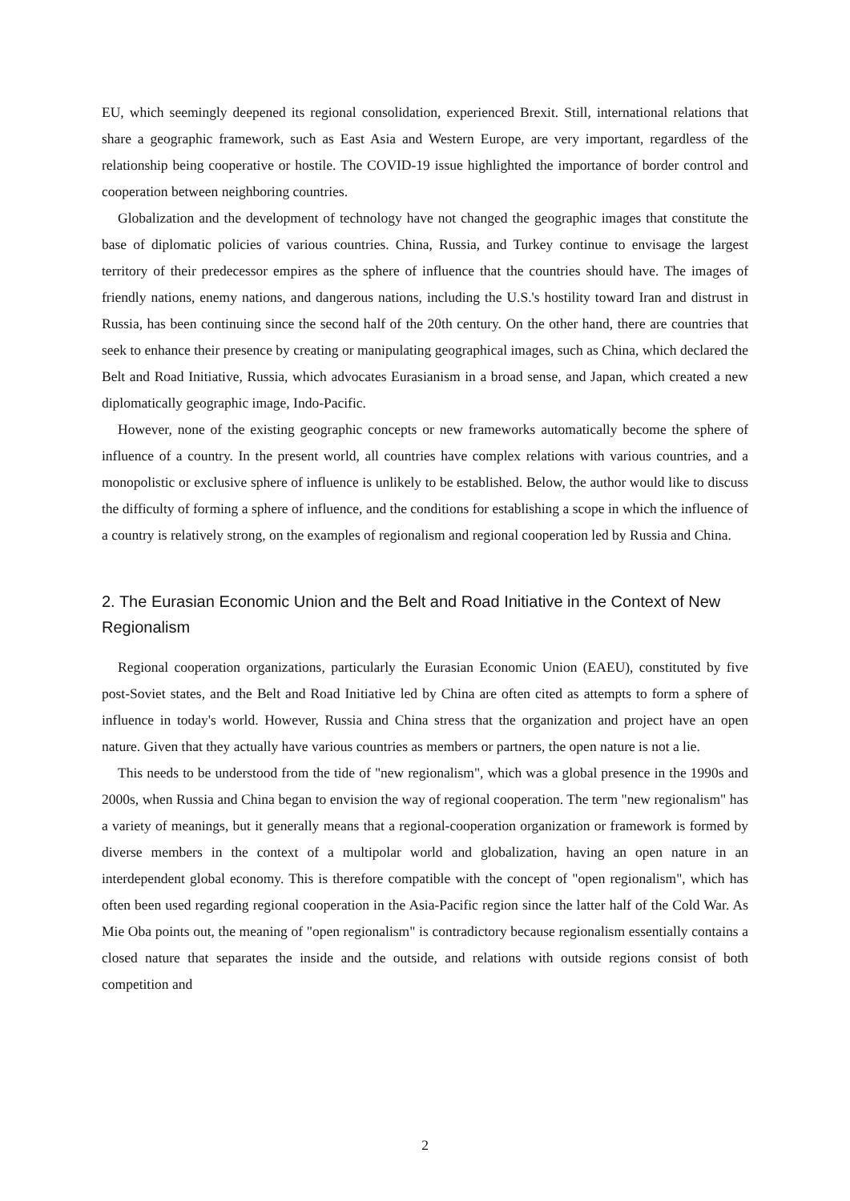EU, which seemingly deepened its regional consolidation, experienced Brexit. Still, international relations that share a geographic framework, such as East Asia and Western Europe, are very important, regardless of the relationship being cooperative or hostile. The COVID-19 issue highlighted the importance of border control and cooperation between neighboring countries.
Globalization and the development of technology have not changed the geographic images that constitute the base of diplomatic policies of various countries. China, Russia, and Turkey continue to envisage the largest territory of their predecessor empires as the sphere of influence that the countries should have. The images of friendly nations, enemy nations, and dangerous nations, including the U.S.'s hostility toward Iran and distrust in Russia, has been continuing since the second half of the 20th century. On the other hand, there are countries that seek to enhance their presence by creating or manipulating geographical images, such as China, which declared the Belt and Road Initiative, Russia, which advocates Eurasianism in a broad sense, and Japan, which created a new diplomatically geographic image, Indo-Pacific.
However, none of the existing geographic concepts or new frameworks automatically become the sphere of influence of a country. In the present world, all countries have complex relations with various countries, and a monopolistic or exclusive sphere of influence is unlikely to be established. Below, the author would like to discuss the difficulty of forming a sphere of influence, and the conditions for establishing a scope in which the influence of a country is relatively strong, on the examples of regionalism and regional cooperation led by Russia and China.
2. The Eurasian Economic Union and the Belt and Road Initiative in the Context of New Regionalism
Regional cooperation organizations, particularly the Eurasian Economic Union (EAEU), constituted by five post-Soviet states, and the Belt and Road Initiative led by China are often cited as attempts to form a sphere of influence in today's world. However, Russia and China stress that the organization and project have an open nature. Given that they actually have various countries as members or partners, the open nature is not a lie.
This needs to be understood from the tide of "new regionalism", which was a global presence in the 1990s and 2000s, when Russia and China began to envision the way of regional cooperation. The term "new regionalism" has a variety of meanings, but it generally means that a regional-cooperation organization or framework is formed by diverse members in the context of a multipolar world and globalization, having an open nature in an interdependent global economy. This is therefore compatible with the concept of "open regionalism", which has often been used regarding regional cooperation in the Asia-Pacific region since the latter half of the Cold War. As Mie Oba points out, the meaning of "open regionalism" is contradictory because regionalism essentially contains a closed nature that separates the inside and the outside, and relations with outside regions consist of both competition and
2